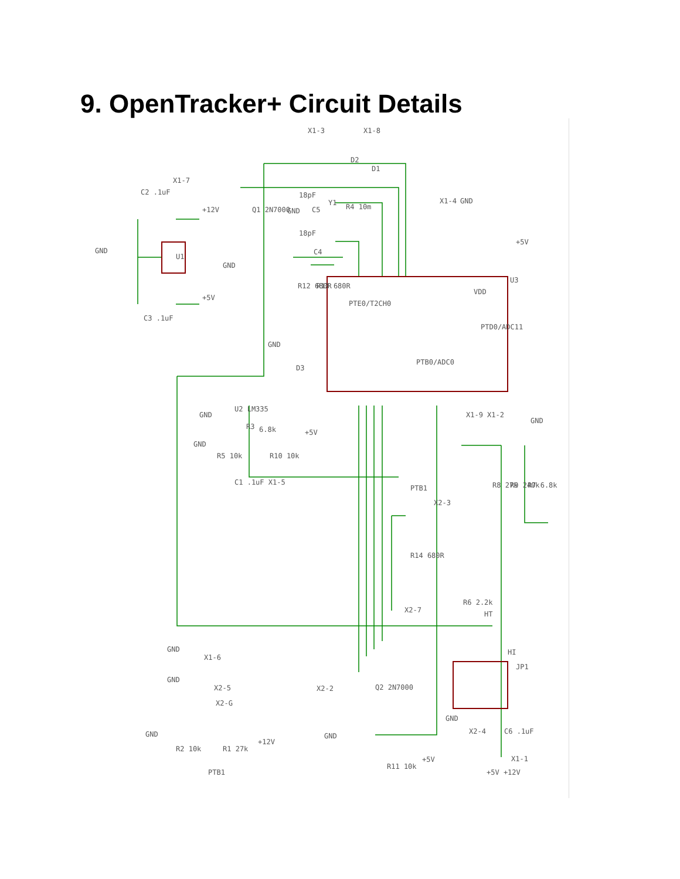9. OpenTracker+ Circuit Details
18pF
18pF
C4
D2
D1
6.8k
X2-7
X2-2
X1-6
X2-5
X2-G
X1-1
HT
HI
U3
JP1
R3
+5V
U1
U2 LM335
PTE0/T2CH0
PTB0/ADC0
PTD0/ADC11
VDD
PTB1
PTB1
X2-3
R7 6.8k
R9 240k
R8 27k
R14 680R
R6 2.2k
Q2 2N7000
R11 10k
R2 10k
R1 27k
+12V
+5V
X2-4
+5V +12V
C6 .1uF
C1 .1uF X1-5
GND
R5 10k
R10 10k
R12 680R
R13 680R
D3
Q1 2N7000
C2 .1uF
C3 .1uF
X1-7
+12V
+5V
X1-3
X1-8
X1-4
GND
+5V
X1-9 X1-2
GND
GND
GND
GND
GND
GND
GND
GND
GND
GND
GND
R4 10m
Y1
C5